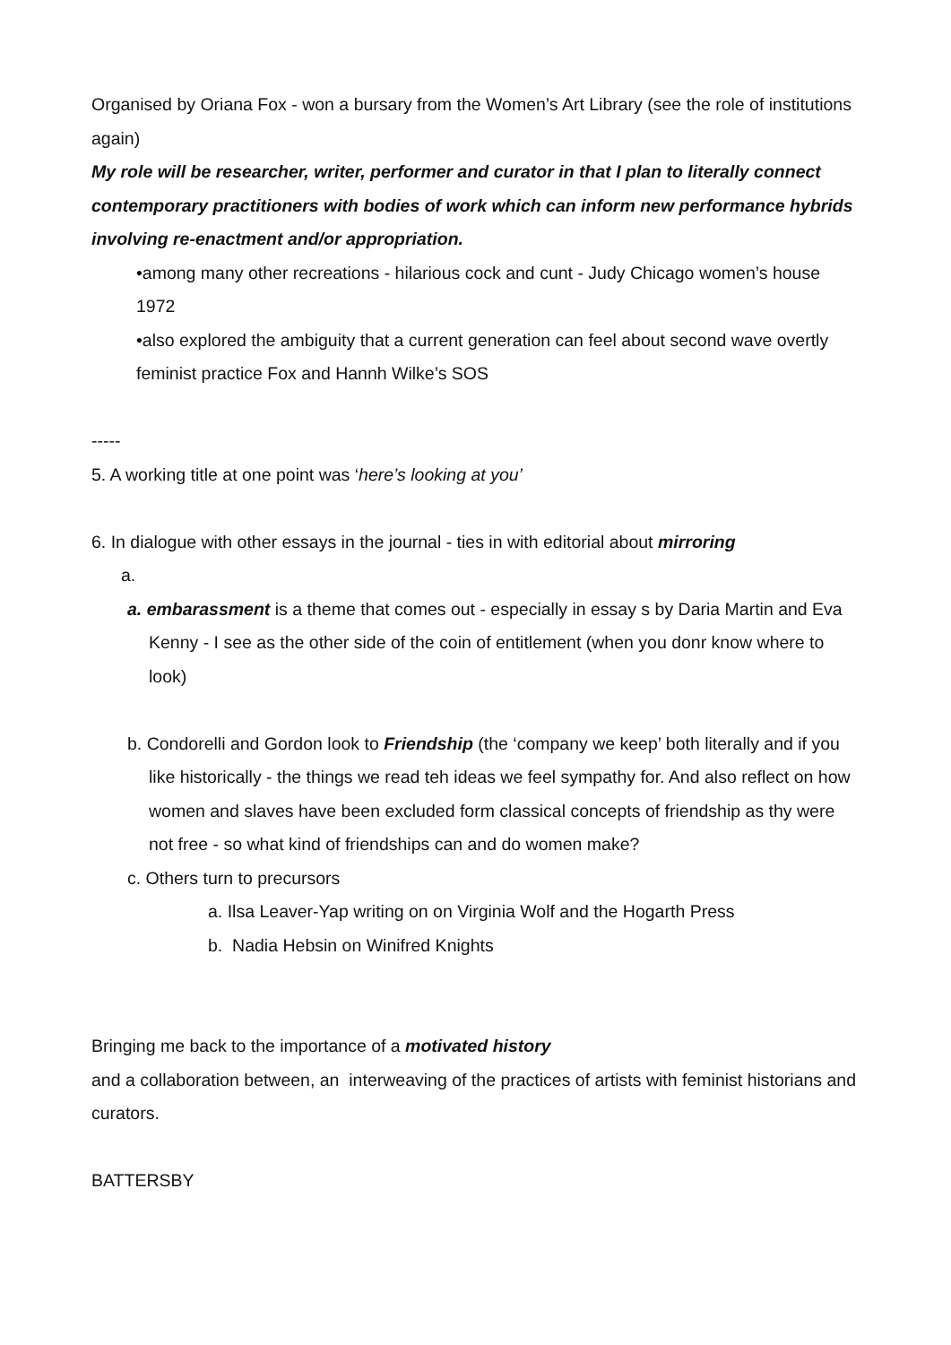Organised by Oriana Fox - won a bursary from the Women’s Art Library (see the role of institutions again)
My role will be researcher, writer, performer and curator in that I plan to literally connect contemporary practitioners with bodies of work which can inform new performance hybrids involving re-enactment and/or appropriation.
•among many other recreations - hilarious cock and cunt - Judy Chicago women’s house 1972
•also explored the ambiguity that a current generation can feel about second wave overtly feminist practice Fox and Hannh Wilke’s SOS
-----
5. A working title at one point was ‘here’s looking at you’
6. In dialogue with other essays in the journal - ties in with editorial about mirroring
a.
a. embarassment is a theme that comes out - especially in essay s by Daria Martin and Eva Kenny - I see as the other side of the coin of entitlement (when you donr know where to look)
b. Condorelli and Gordon look to Friendship (the ‘company we keep’ both literally and if you like historically - the things we read teh ideas we feel sympathy for. And also reflect on how women and slaves have been excluded form classical concepts of friendship as thy were not free - so what kind of friendships can and do women make?
c. Others turn to precursors
a. Ilsa Leaver-Yap writing on on Virginia Wolf and the Hogarth Press
b. Nadia Hebsin on Winifred Knights
Bringing me back to the importance of a motivated history
and a collaboration between, an interweaving of the practices of artists with feminist historians and curators.
BATTERSBY